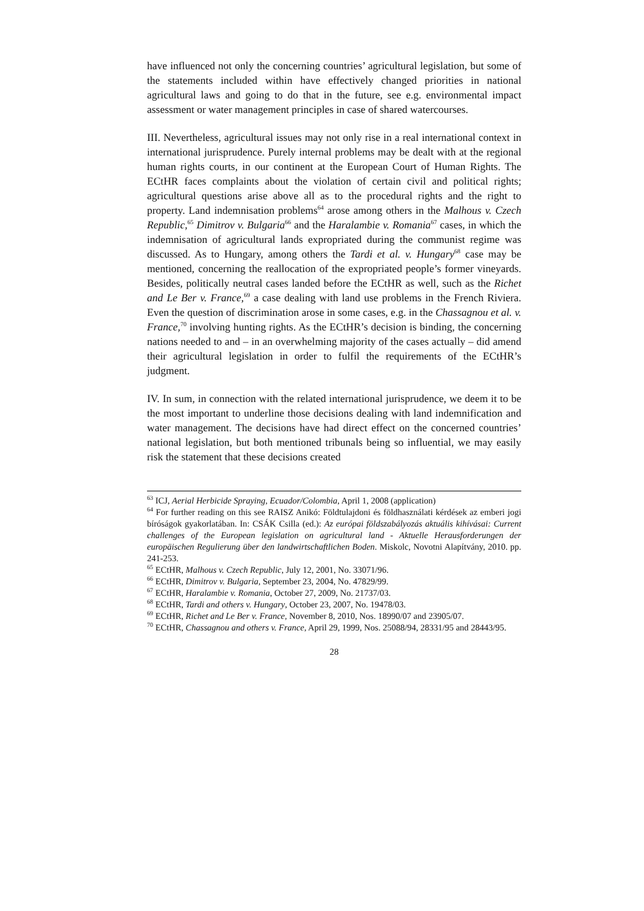have influenced not only the concerning countries’ agricultural legislation, but some of the statements included within have effectively changed priorities in national agricultural laws and going to do that in the future, see e.g. environmental impact assessment or water management principles in case of shared watercourses.
III. Nevertheless, agricultural issues may not only rise in a real international context in international jurisprudence. Purely internal problems may be dealt with at the regional human rights courts, in our continent at the European Court of Human Rights. The ECtHR faces complaints about the violation of certain civil and political rights; agricultural questions arise above all as to the procedural rights and the right to property. Land indemnisation problems<sup>64</sup> arose among others in the Malhous v. Czech Republic,<sup>65</sup> Dimitrov v. Bulgaria<sup>66</sup> and the Haralambie v. Romania<sup>67</sup> cases, in which the indemnisation of agricultural lands expropriated during the communist regime was discussed. As to Hungary, among others the Tardi et al. v. Hungary<sup>68</sup> case may be mentioned, concerning the reallocation of the expropriated people’s former vineyards. Besides, politically neutral cases landed before the ECtHR as well, such as the Richet and Le Ber v. France,<sup>69</sup> a case dealing with land use problems in the French Riviera. Even the question of discrimination arose in some cases, e.g. in the Chassagnou et al. v. France,<sup>70</sup> involving hunting rights. As the ECtHR’s decision is binding, the concerning nations needed to and – in an overwhelming majority of the cases actually – did amend their agricultural legislation in order to fulfil the requirements of the ECtHR’s judgment.
IV. In sum, in connection with the related international jurisprudence, we deem it to be the most important to underline those decisions dealing with land indemnification and water management. The decisions have had direct effect on the concerned countries’ national legislation, but both mentioned tribunals being so influential, we may easily risk the statement that these decisions created
<sup>63</sup> ICJ, Aerial Herbicide Spraying, Ecuador/Colombia, April 1, 2008 (application)
<sup>64</sup> For further reading on this see RAISZ Anikó: Földtulajdoni és földhasználati kérdések az emberi jogi bíróságok gyakorlatában. In: CSÁK Csilla (ed.): Az európai földszabályozás aktuális kihívásai: Current challenges of the European legislation on agricultural land - Aktuelle Herausforderungen der europäischen Regulierung über den landwirtschaftlichen Boden. Miskolc, Novotni Alapítvány, 2010. pp. 241-253.
<sup>65</sup> ECtHR, Malhous v. Czech Republic, July 12, 2001, No. 33071/96.
<sup>66</sup> ECtHR, Dimitrov v. Bulgaria, September 23, 2004, No. 47829/99.
<sup>67</sup> ECtHR, Haralambie v. Romania, October 27, 2009, No. 21737/03.
<sup>68</sup> ECtHR, Tardi and others v. Hungary, October 23, 2007, No. 19478/03.
<sup>69</sup> ECtHR, Richet and Le Ber v. France, November 8, 2010, Nos. 18990/07 and 23905/07.
<sup>70</sup> ECtHR, Chassagnou and others v. France, April 29, 1999, Nos. 25088/94, 28331/95 and 28443/95.
28